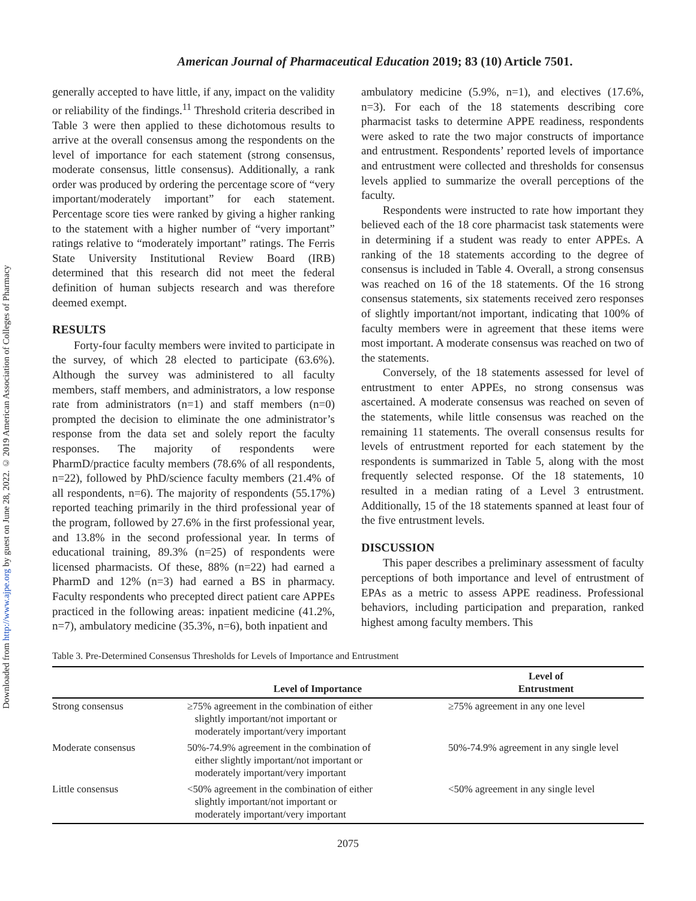Downloaded from http://www.ajpe.org by guest on June 28, 2022. © 2019 American Association of Colleges of Pharmacy
American Journal of Pharmaceutical Education 2019; 83 (10) Article 7501.
generally accepted to have little, if any, impact on the validity or reliability of the findings.<sup>11</sup> Threshold criteria described in Table 3 were then applied to these dichotomous results to arrive at the overall consensus among the respondents on the level of importance for each statement (strong consensus, moderate consensus, little consensus). Additionally, a rank order was produced by ordering the percentage score of “very important/moderately important” for each statement. Percentage score ties were ranked by giving a higher ranking to the statement with a higher number of “very important” ratings relative to “moderately important” ratings. The Ferris State University Institutional Review Board (IRB) determined that this research did not meet the federal definition of human subjects research and was therefore deemed exempt.
RESULTS
Forty-four faculty members were invited to participate in the survey, of which 28 elected to participate (63.6%). Although the survey was administered to all faculty members, staff members, and administrators, a low response rate from administrators (n=1) and staff members (n=0) prompted the decision to eliminate the one administrator’s response from the data set and solely report the faculty responses. The majority of respondents were PharmD/practice faculty members (78.6% of all respondents, n=22), followed by PhD/science faculty members (21.4% of all respondents, n=6). The majority of respondents (55.17%) reported teaching primarily in the third professional year of the program, followed by 27.6% in the first professional year, and 13.8% in the second professional year. In terms of educational training, 89.3% (n=25) of respondents were licensed pharmacists. Of these, 88% (n=22) had earned a PharmD and 12% (n=3) had earned a BS in pharmacy. Faculty respondents who precepted direct patient care APPEs practiced in the following areas: inpatient medicine (41.2%, n=7), ambulatory medicine (35.3%, n=6), both inpatient and
ambulatory medicine (5.9%, n=1), and electives (17.6%, n=3). For each of the 18 statements describing core pharmacist tasks to determine APPE readiness, respondents were asked to rate the two major constructs of importance and entrustment. Respondents’ reported levels of importance and entrustment were collected and thresholds for consensus levels applied to summarize the overall perceptions of the faculty.
Respondents were instructed to rate how important they believed each of the 18 core pharmacist task statements were in determining if a student was ready to enter APPEs. A ranking of the 18 statements according to the degree of consensus is included in Table 4. Overall, a strong consensus was reached on 16 of the 18 statements. Of the 16 strong consensus statements, six statements received zero responses of slightly important/not important, indicating that 100% of faculty members were in agreement that these items were most important. A moderate consensus was reached on two of the statements.
Conversely, of the 18 statements assessed for level of entrustment to enter APPEs, no strong consensus was ascertained. A moderate consensus was reached on seven of the statements, while little consensus was reached on the remaining 11 statements. The overall consensus results for levels of entrustment reported for each statement by the respondents is summarized in Table 5, along with the most frequently selected response. Of the 18 statements, 10 resulted in a median rating of a Level 3 entrustment. Additionally, 15 of the 18 statements spanned at least four of the five entrustment levels.
DISCUSSION
This paper describes a preliminary assessment of faculty perceptions of both importance and level of entrustment of EPAs as a metric to assess APPE readiness. Professional behaviors, including participation and preparation, ranked highest among faculty members. This
Table 3. Pre-Determined Consensus Thresholds for Levels of Importance and Entrustment
| | Level of Importance | Level of Entrustment |
| --- | --- | --- |
| Strong consensus | ≥75% agreement in the combination of either slightly important/not important or moderately important/very important | ≥75% agreement in any one level |
| Moderate consensus | 50%-74.9% agreement in the combination of either slightly important/not important or moderately important/very important | 50%-74.9% agreement in any single level |
| Little consensus | <50% agreement in the combination of either slightly important/not important or moderately important/very important | <50% agreement in any single level |
2075